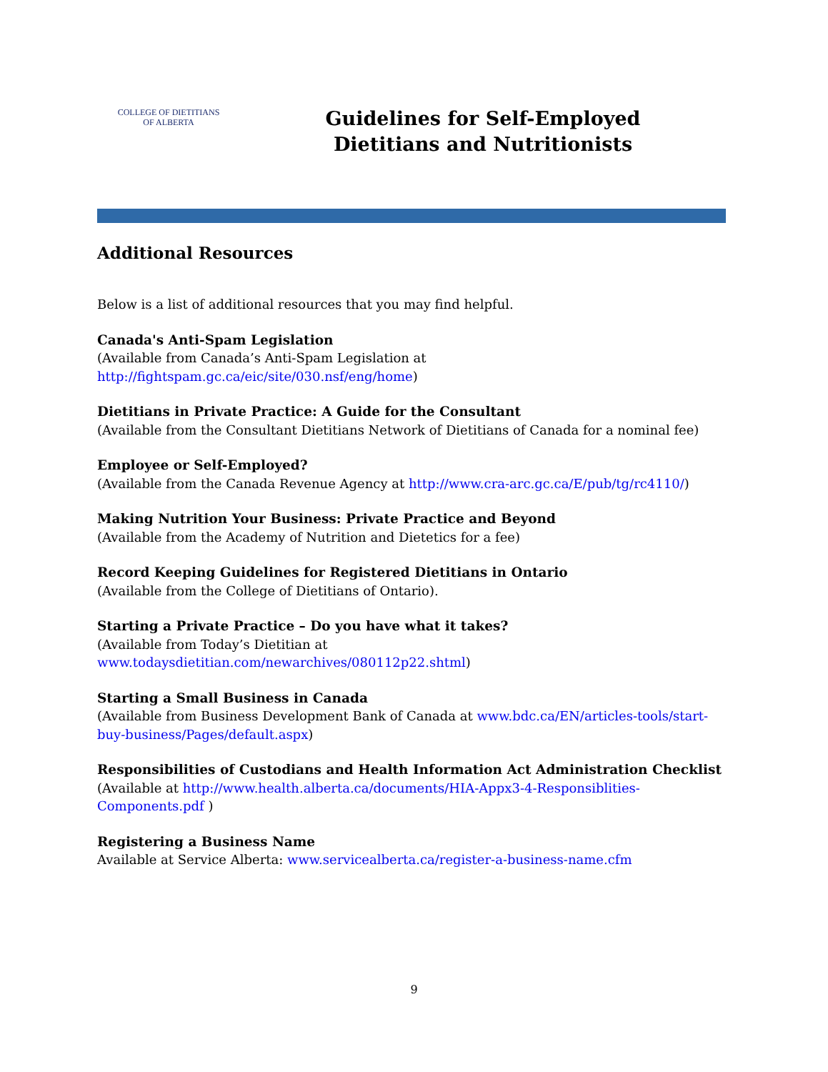COLLEGE OF DIETITIANS
OF ALBERTA
Guidelines for Self-Employed
Dietitians and Nutritionists
Additional Resources
Below is a list of additional resources that you may find helpful.
Canada's Anti-Spam Legislation
(Available from Canada’s Anti-Spam Legislation at
http://fightspam.gc.ca/eic/site/030.nsf/eng/home)
Dietitians in Private Practice: A Guide for the Consultant
(Available from the Consultant Dietitians Network of Dietitians of Canada for a nominal fee)
Employee or Self-Employed?
(Available from the Canada Revenue Agency at http://www.cra-arc.gc.ca/E/pub/tg/rc4110/)
Making Nutrition Your Business: Private Practice and Beyond
(Available from the Academy of Nutrition and Dietetics for a fee)
Record Keeping Guidelines for Registered Dietitians in Ontario
(Available from the College of Dietitians of Ontario).
Starting a Private Practice – Do you have what it takes?
(Available from Today’s Dietitian at
www.todaysdietitian.com/newarchives/080112p22.shtml)
Starting a Small Business in Canada
(Available from Business Development Bank of Canada at www.bdc.ca/EN/articles-tools/start-buy-business/Pages/default.aspx)
Responsibilities of Custodians and Health Information Act Administration Checklist
(Available at http://www.health.alberta.ca/documents/HIA-Appx3-4-Responsiblities-Components.pdf )
Registering a Business Name
Available at Service Alberta: www.servicealberta.ca/register-a-business-name.cfm
9